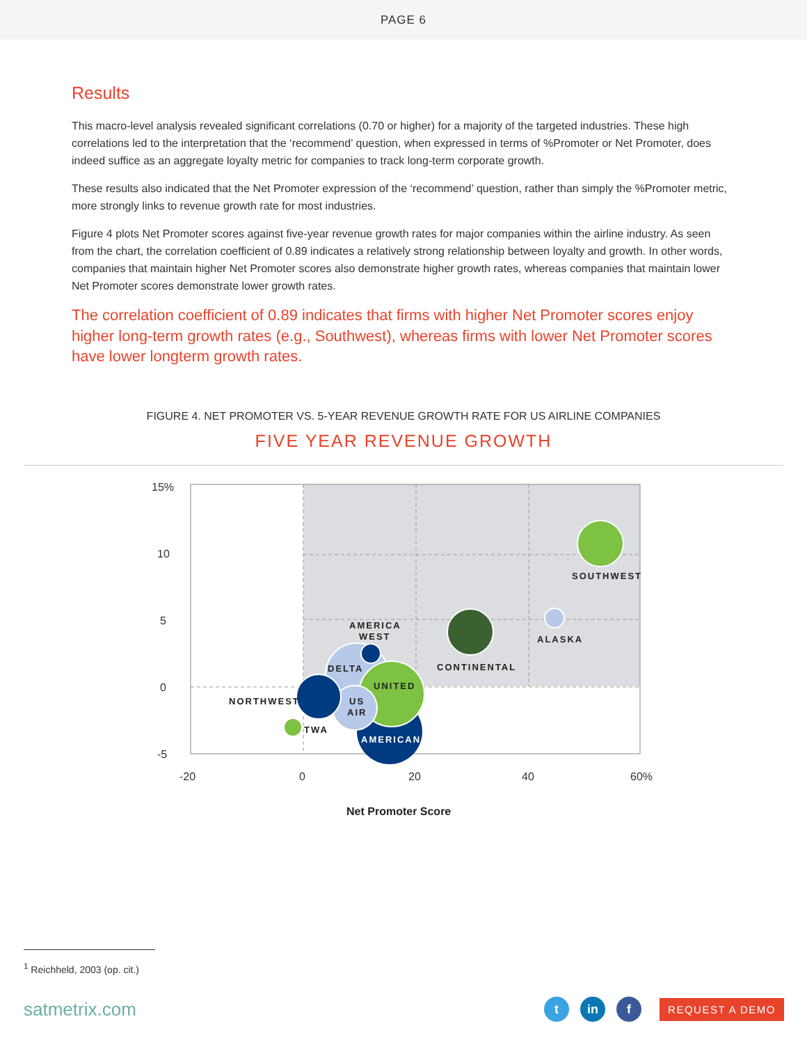PAGE 6
Results
This macro-level analysis revealed significant correlations (0.70 or higher) for a majority of the targeted industries. These high correlations led to the interpretation that the ‘recommend’ question, when expressed in terms of %Promoter or Net Promoter, does indeed suffice as an aggregate loyalty metric for companies to track long-term corporate growth.
These results also indicated that the Net Promoter expression of the ‘recommend’ question, rather than simply the %Promoter metric, more strongly links to revenue growth rate for most industries.
Figure 4 plots Net Promoter scores against five-year revenue growth rates for major companies within the airline industry. As seen from the chart, the correlation coefficient of 0.89 indicates a relatively strong relationship between loyalty and growth. In other words, companies that maintain higher Net Promoter scores also demonstrate higher growth rates, whereas companies that maintain lower Net Promoter scores demonstrate lower growth rates.
The correlation coefficient of 0.89 indicates that firms with higher Net Promoter scores enjoy higher long-term growth rates (e.g., Southwest), whereas firms with lower Net Promoter scores have lower longterm growth rates.
FIGURE 4. NET PROMOTER VS. 5-YEAR REVENUE GROWTH RATE FOR US AIRLINE COMPANIES
FIVE YEAR REVENUE GROWTH
15%
10
5
0
-5
-20
0
20
40
60%
SOUTHWEST
ALASKA
CONTINENTAL
AMERICA
WEST
DELTA
UNITED
US
AIR
NORTHWEST
TWA
AMERICAN
Net Promoter Score
<sup>1</sup> Reichheld, 2003 (op. cit.)
satmetrix.com
t in f
REQUEST A DEMO